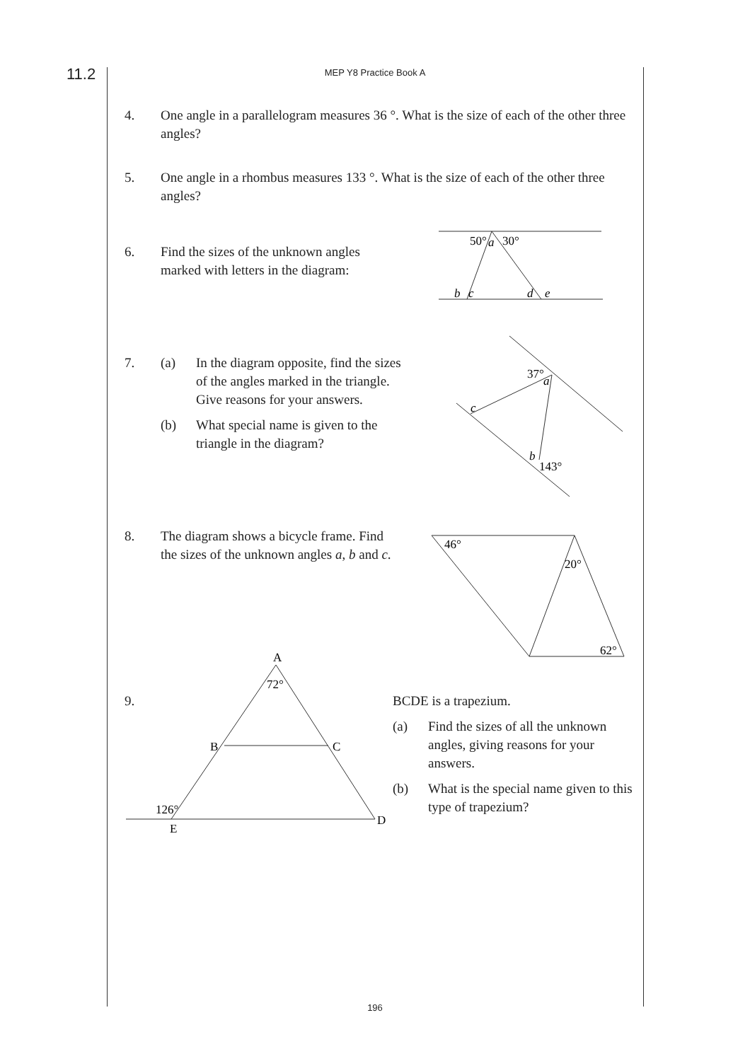11.2
MEP Y8 Practice Book A
4. One angle in a parallelogram measures 36 °. What is the size of each of the other three angles?
5. One angle in a rhombus measures 133 °. What is the size of each of the other three angles?
6. Find the sizes of the unknown angles marked with letters in the diagram:
7. (a) In the diagram opposite, find the sizes of the angles marked in the triangle. Give reasons for your answers.
(b) What special name is given to the triangle in the diagram?
8. The diagram shows a bicycle frame. Find the sizes of the unknown angles a, b and c.
9.
BCDE is a trapezium.
(a) Find the sizes of all the unknown angles, giving reasons for your answers.
(b) What is the special name given to this type of trapezium?
50°
a
30°
b
c
d
e
37°
a
c
b
143°
46°
20°
62°
A
72°
B
C
126°
E
D
196